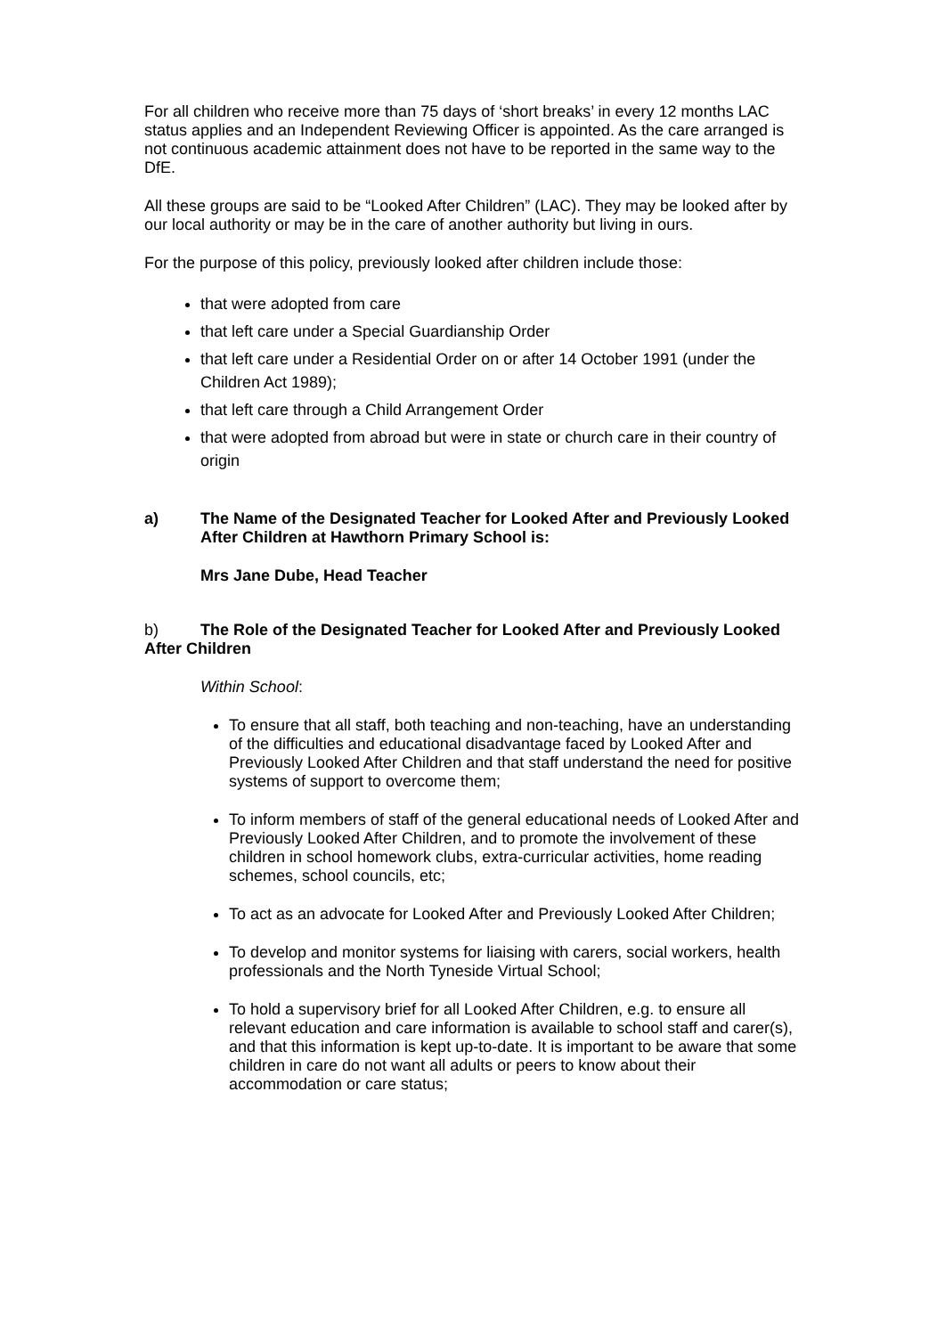For all children who receive more than 75 days of ‘short breaks’ in every 12 months LAC status applies and an Independent Reviewing Officer is appointed. As the care arranged is not continuous academic attainment does not have to be reported in the same way to the DfE.
All these groups are said to be “Looked After Children” (LAC). They may be looked after by our local authority or may be in the care of another authority but living in ours.
For the purpose of this policy, previously looked after children include those:
that were adopted from care
that left care under a Special Guardianship Order
that left care under a Residential Order on or after 14 October 1991 (under the Children Act 1989);
that left care through a Child Arrangement Order
that were adopted from abroad but were in state or church care in their country of origin
a) The Name of the Designated Teacher for Looked After and Previously Looked After Children at Hawthorn Primary School is:
Mrs Jane Dube, Head Teacher
b) The Role of the Designated Teacher for Looked After and Previously Looked After Children
Within School:
To ensure that all staff, both teaching and non-teaching, have an understanding of the difficulties and educational disadvantage faced by Looked After and Previously Looked After Children and that staff understand the need for positive systems of support to overcome them;
To inform members of staff of the general educational needs of Looked After and Previously Looked After Children, and to promote the involvement of these children in school homework clubs, extra-curricular activities, home reading schemes, school councils, etc;
To act as an advocate for Looked After and Previously Looked After Children;
To develop and monitor systems for liaising with carers, social workers, health professionals and the North Tyneside Virtual School;
To hold a supervisory brief for all Looked After Children, e.g. to ensure all relevant education and care information is available to school staff and carer(s), and that this information is kept up-to-date. It is important to be aware that some children in care do not want all adults or peers to know about their accommodation or care status;